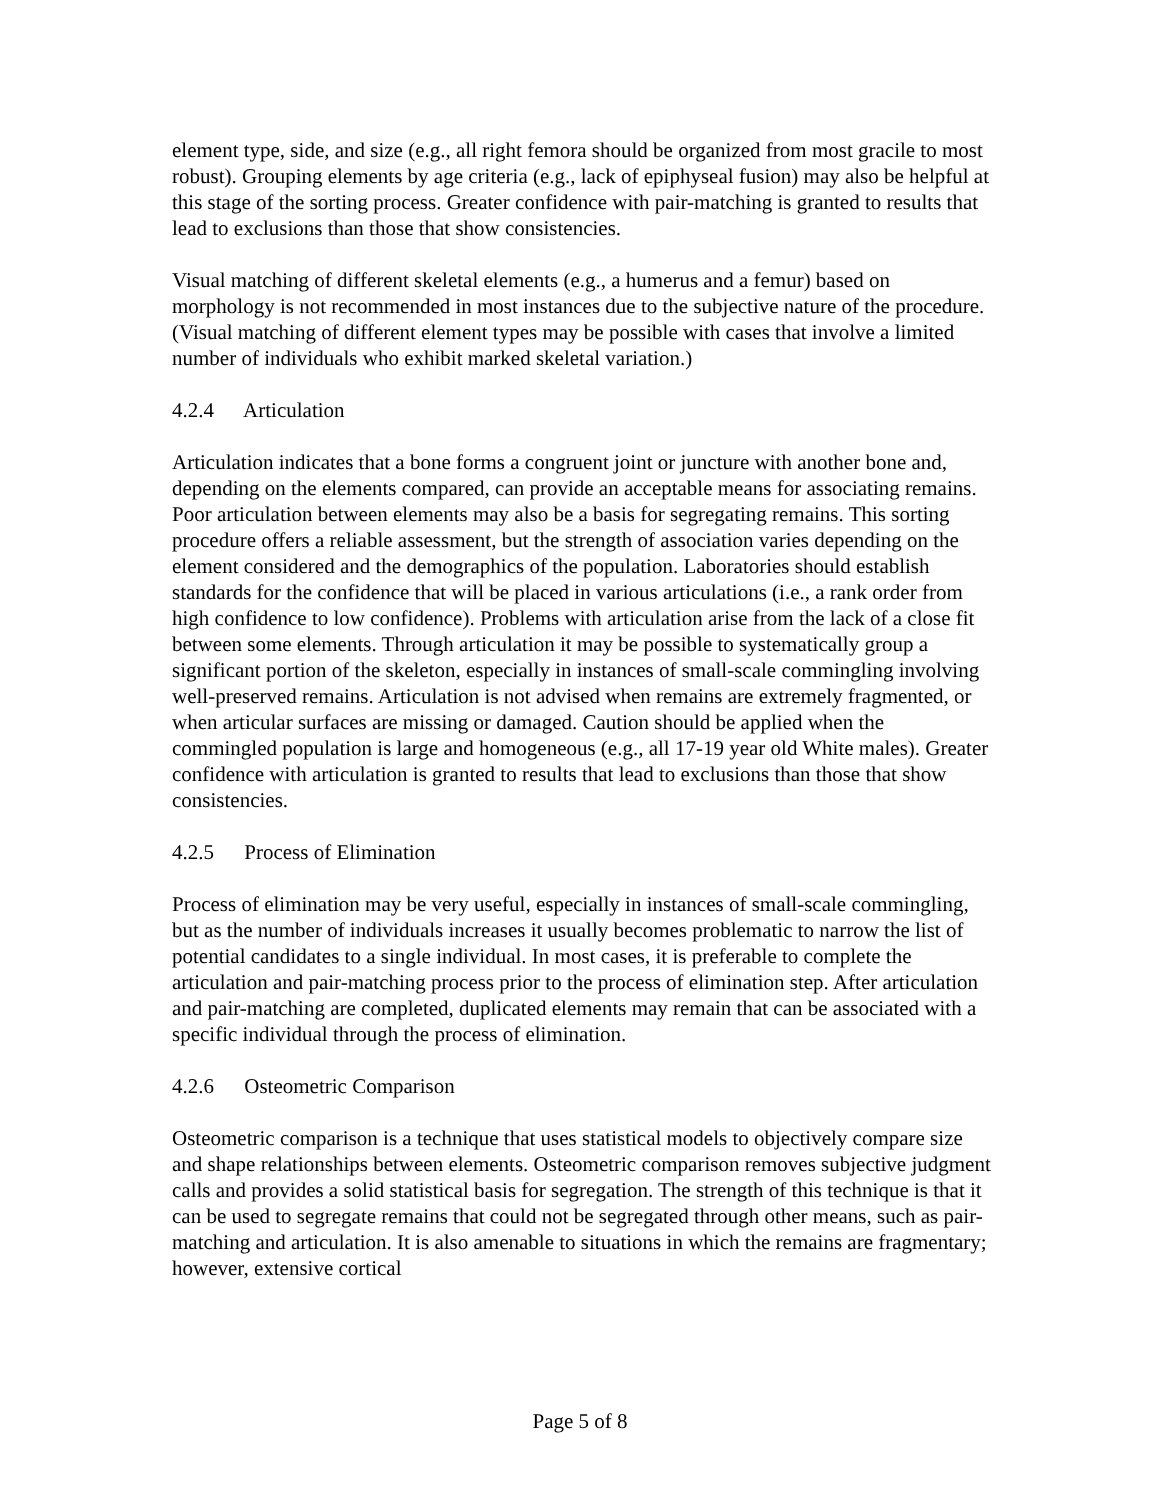element type, side, and size (e.g., all right femora should be organized from most gracile to most robust). Grouping elements by age criteria (e.g., lack of epiphyseal fusion) may also be helpful at this stage of the sorting process. Greater confidence with pair-matching is granted to results that lead to exclusions than those that show consistencies.
Visual matching of different skeletal elements (e.g., a humerus and a femur) based on morphology is not recommended in most instances due to the subjective nature of the procedure. (Visual matching of different element types may be possible with cases that involve a limited number of individuals who exhibit marked skeletal variation.)
4.2.4 Articulation
Articulation indicates that a bone forms a congruent joint or juncture with another bone and, depending on the elements compared, can provide an acceptable means for associating remains. Poor articulation between elements may also be a basis for segregating remains. This sorting procedure offers a reliable assessment, but the strength of association varies depending on the element considered and the demographics of the population. Laboratories should establish standards for the confidence that will be placed in various articulations (i.e., a rank order from high confidence to low confidence). Problems with articulation arise from the lack of a close fit between some elements. Through articulation it may be possible to systematically group a significant portion of the skeleton, especially in instances of small-scale commingling involving well-preserved remains. Articulation is not advised when remains are extremely fragmented, or when articular surfaces are missing or damaged. Caution should be applied when the commingled population is large and homogeneous (e.g., all 17-19 year old White males). Greater confidence with articulation is granted to results that lead to exclusions than those that show consistencies.
4.2.5 Process of Elimination
Process of elimination may be very useful, especially in instances of small-scale commingling, but as the number of individuals increases it usually becomes problematic to narrow the list of potential candidates to a single individual. In most cases, it is preferable to complete the articulation and pair-matching process prior to the process of elimination step. After articulation and pair-matching are completed, duplicated elements may remain that can be associated with a specific individual through the process of elimination.
4.2.6 Osteometric Comparison
Osteometric comparison is a technique that uses statistical models to objectively compare size and shape relationships between elements. Osteometric comparison removes subjective judgment calls and provides a solid statistical basis for segregation. The strength of this technique is that it can be used to segregate remains that could not be segregated through other means, such as pair-matching and articulation. It is also amenable to situations in which the remains are fragmentary; however, extensive cortical
Page 5 of 8